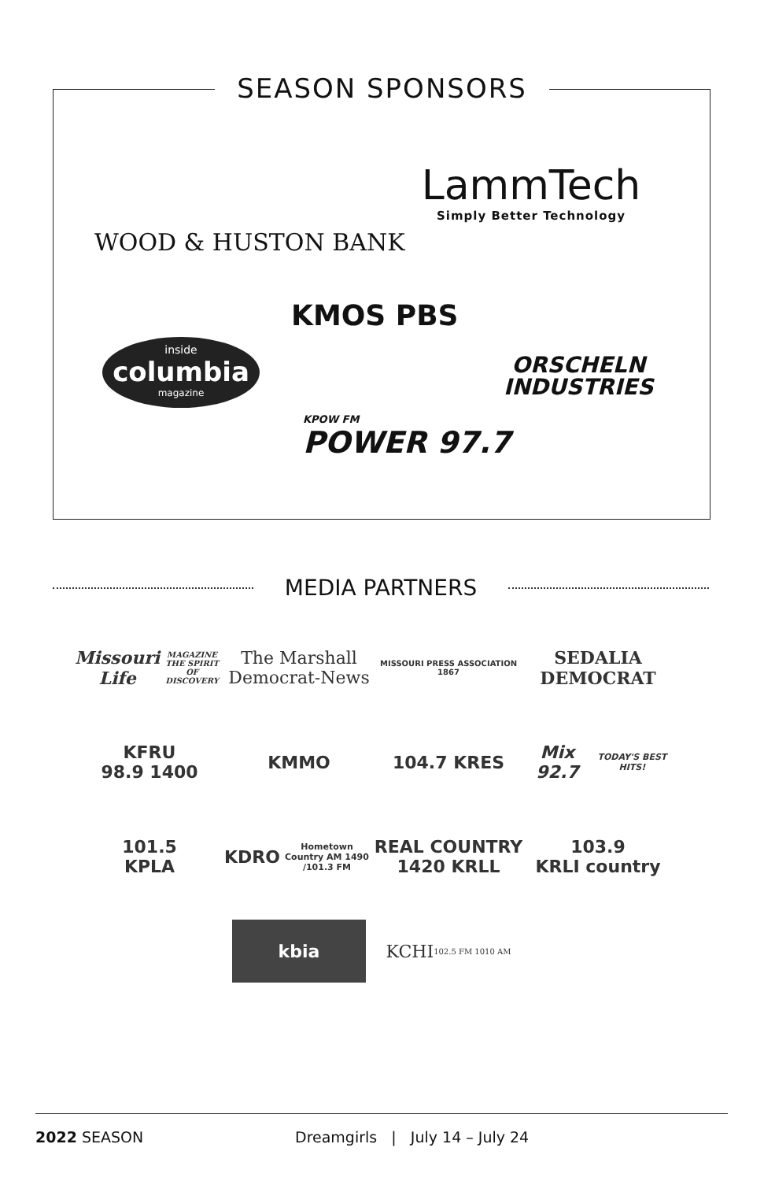SEASON SPONSORS
WOOD & HUSTON BANK
LammTech
Simply Better Technology
KMOS PBS
inside
columbia
magazine
ORSCHELN
INDUSTRIES
KPOW FM
POWER 97.7
MEDIA PARTNERS
Missouri Life
MAGAZINE
THE SPIRIT OF DISCOVERY
The Marshall
Democrat-News
MISSOURI PRESS ASSOCIATION 1867
SEDALIA
DEMOCRAT
KFRU
98.9 1400
KMMO
104.7 KRES
Mix 92.7
TODAY'S BEST HITS!
101.5
KPLA
KDRO
Hometown Country AM 1490 /101.3 FM
REAL COUNTRY
1420 KRLL
103.9
KRLI country
kbia
KCHI 102.5 FM 1010 AM
2022 SEASON Dreamgirls | July 14 – July 24